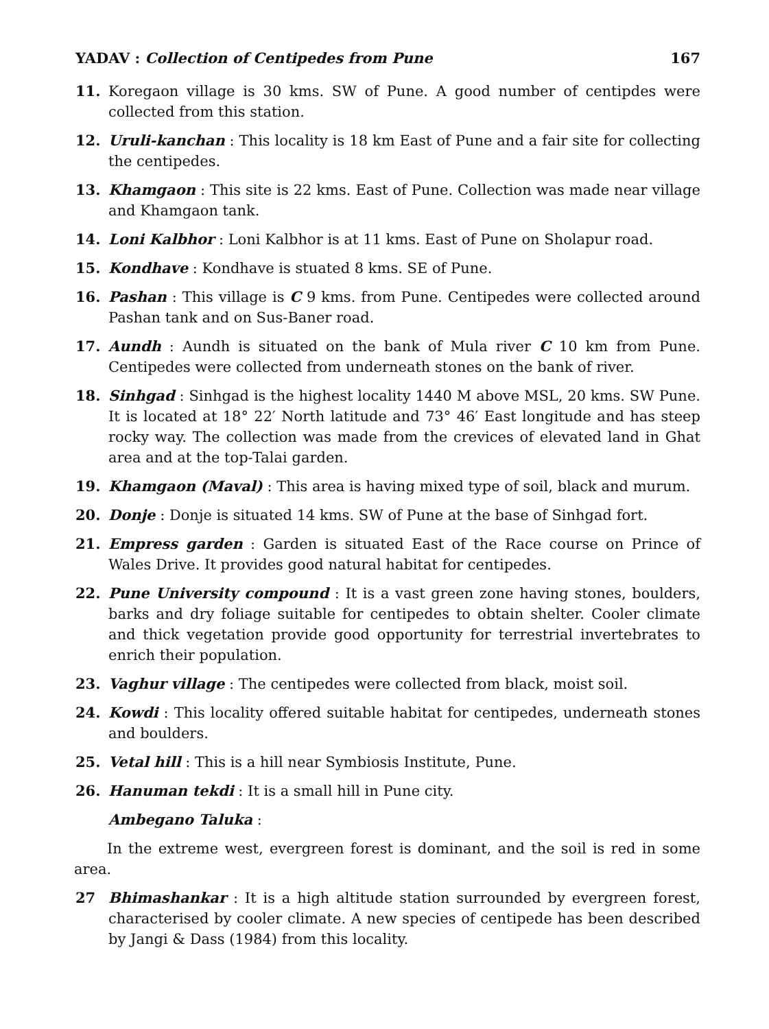YADAV : Collection of Centipedes from Pune 167
11. Koregaon village is 30 kms. SW of Pune. A good number of centipdes were collected from this station.
12. Uruli-kanchan : This locality is 18 km East of Pune and a fair site for collecting the centipedes.
13. Khamgaon : This site is 22 kms. East of Pune. Collection was made near village and Khamgaon tank.
14. Loni Kalbhor : Loni Kalbhor is at 11 kms. East of Pune on Sholapur road.
15. Kondhave : Kondhave is stuated 8 kms. SE of Pune.
16. Pashan : This village is C 9 kms. from Pune. Centipedes were collected around Pashan tank and on Sus-Baner road.
17. Aundh : Aundh is situated on the bank of Mula river C 10 km from Pune. Centipedes were collected from underneath stones on the bank of river.
18. Sinhgad : Sinhgad is the highest locality 1440 M above MSL, 20 kms. SW Pune. It is located at 18° 22′ North latitude and 73° 46′ East longitude and has steep rocky way. The collection was made from the crevices of elevated land in Ghat area and at the top-Talai garden.
19. Khamgaon (Maval) : This area is having mixed type of soil, black and murum.
20. Donje : Donje is situated 14 kms. SW of Pune at the base of Sinhgad fort.
21. Empress garden : Garden is situated East of the Race course on Prince of Wales Drive. It provides good natural habitat for centipedes.
22. Pune University compound : It is a vast green zone having stones, boulders, barks and dry foliage suitable for centipedes to obtain shelter. Cooler climate and thick vegetation provide good opportunity for terrestrial invertebrates to enrich their population.
23. Vaghur village : The centipedes were collected from black, moist soil.
24. Kowdi : This locality offered suitable habitat for centipedes, underneath stones and boulders.
25. Vetal hill : This is a hill near Symbiosis Institute, Pune.
26. Hanuman tekdi : It is a small hill in Pune city.
Ambegano Taluka :
In the extreme west, evergreen forest is dominant, and the soil is red in some area.
27 Bhimashankar : It is a high altitude station surrounded by evergreen forest, characterised by cooler climate. A new species of centipede has been described by Jangi & Dass (1984) from this locality.